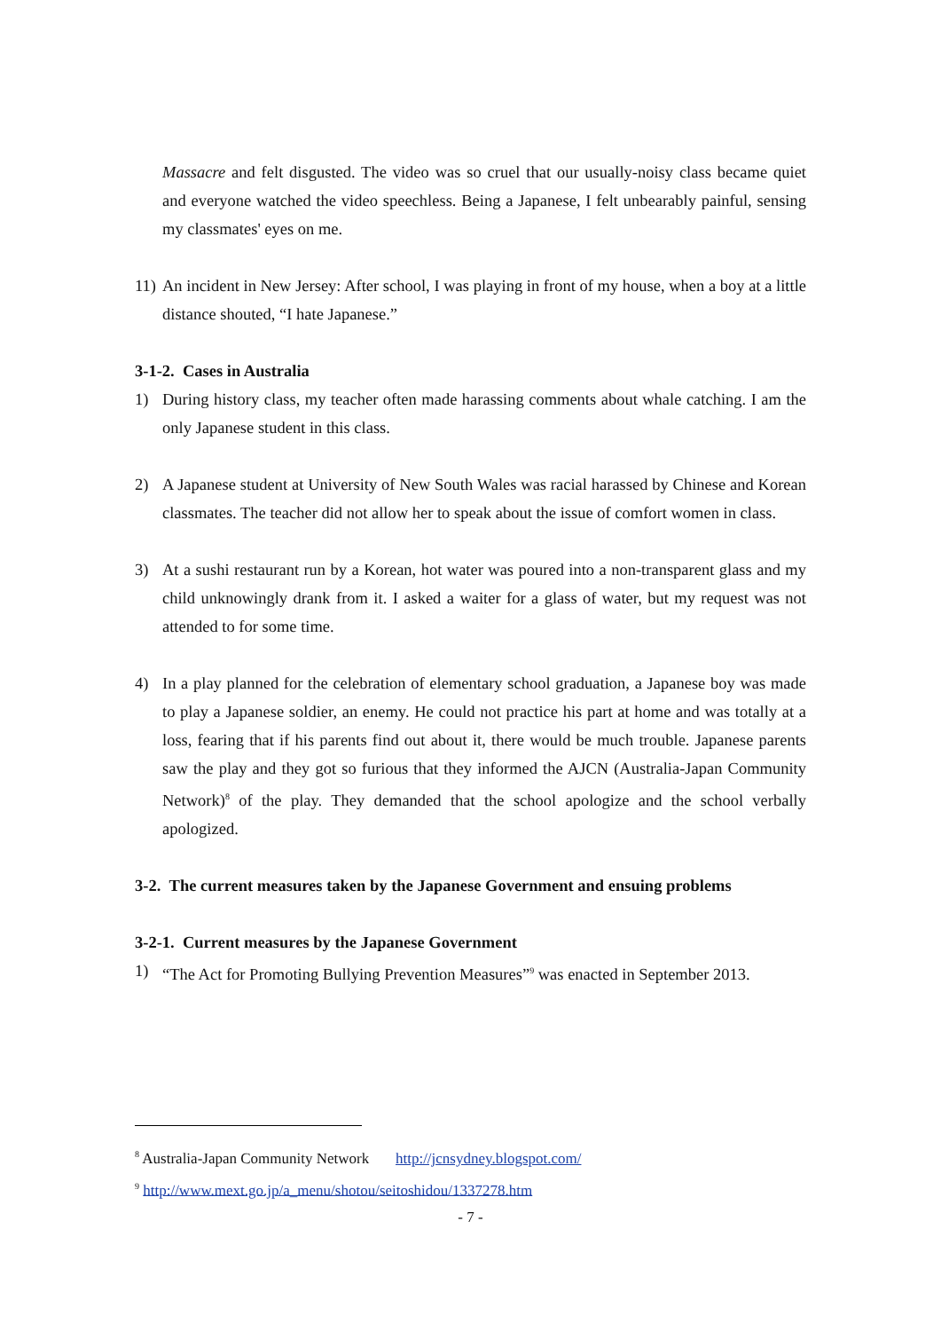Massacre and felt disgusted. The video was so cruel that our usually-noisy class became quiet and everyone watched the video speechless. Being a Japanese, I felt unbearably painful, sensing my classmates' eyes on me.
11) An incident in New Jersey: After school, I was playing in front of my house, when a boy at a little distance shouted, “I hate Japanese.”
3-1-2. Cases in Australia
1) During history class, my teacher often made harassing comments about whale catching. I am the only Japanese student in this class.
2) A Japanese student at University of New South Wales was racial harassed by Chinese and Korean classmates. The teacher did not allow her to speak about the issue of comfort women in class.
3) At a sushi restaurant run by a Korean, hot water was poured into a non-transparent glass and my child unknowingly drank from it. I asked a waiter for a glass of water, but my request was not attended to for some time.
4) In a play planned for the celebration of elementary school graduation, a Japanese boy was made to play a Japanese soldier, an enemy. He could not practice his part at home and was totally at a loss, fearing that if his parents find out about it, there would be much trouble. Japanese parents saw the play and they got so furious that they informed the AJCN (Australia-Japan Community Network)<sup>8</sup> of the play. They demanded that the school apologize and the school verbally apologized.
3-2. The current measures taken by the Japanese Government and ensuing problems
3-2-1. Current measures by the Japanese Government
1) “The Act for Promoting Bullying Prevention Measures”<sup>9</sup> was enacted in September 2013.
<sup>8</sup> Australia-Japan Community Network http://jcnsydney.blogspot.com/
<sup>9</sup> http://www.mext.go.jp/a_menu/shotou/seitoshidou/1337278.htm
- 7 -